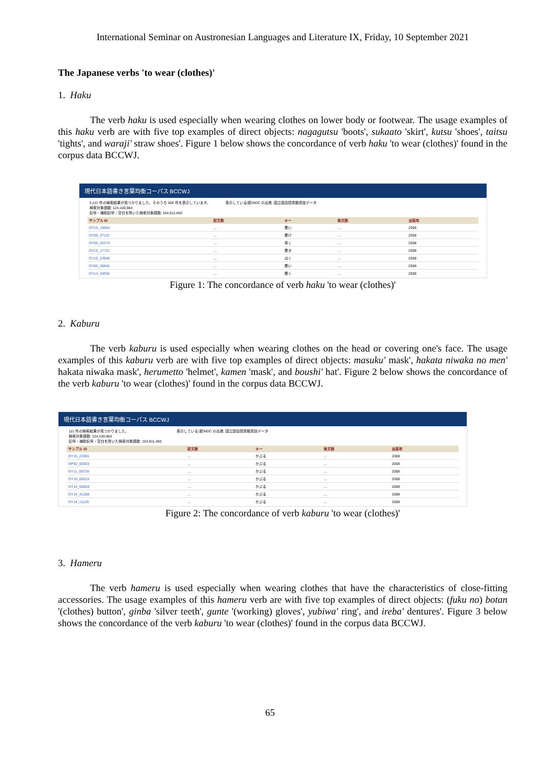International Seminar on Austronesian Languages and Literature IX, Friday, 10 September 2021
The Japanese verbs 'to wear (clothes)'
1. Haku
The verb haku is used especially when wearing clothes on lower body or footwear. The usage examples of this haku verb are with five top examples of direct objects: nagagutsu 'boots', sukaato 'skirt', kutsu 'shoes', taitsu 'tights', and waraji' straw shoes'. Figure 1 below shows the concordance of verb haku 'to wear (clothes)' found in the corpus data BCCWJ.
現代日本語書き言葉均衡コーパス BCCWJ
3,121 件の検索結果が見つかりました。そのうち 500 件を表示しています。
検索対象語数: 124,100,964
記号・補助記号・空白を除いた検索対象語数: 104,911,460
表示している(新)NDC の出典: 国立国会図書館書誌データ
| サンプル ID | 前文脈 | キー | 後文脈 | 出版年 |
| --- | --- | --- | --- | --- |
| OY15_18864 | … | 履い | … | 2008 |
| OY05_07131 | … | 履け | … | 2008 |
| OY05_02274 | … | 穿く | … | 2008 |
| OY15_17721 | … | 履き | … | 2008 |
| OY15_23940 | … | はく | … | 2008 |
| OY05_06842 | … | 履い | … | 2008 |
| OY14_45936 | … | 履く | … | 2008 |
Figure 1: The concordance of verb haku 'to wear (clothes)'
2. Kaburu
The verb kaburu is used especially when wearing clothes on the head or covering one's face. The usage examples of this kaburu verb are with five top examples of direct objects: masuku' mask', hakata niwaka no men' hakata niwaka mask', herumetto 'helmet', kamen 'mask', and boushi' hat'. Figure 2 below shows the concordance of the verb kaburu 'to wear (clothes)' found in the corpus data BCCWJ.
現代日本語書き言葉均衡コーパス BCCWJ
111 件の検索結果が見つかりました。
検索対象語数: 124,100,964
記号・補助記号・空白を除いた検索対象語数: 104,911,460
表示している(新)NDC の出典: 国立国会図書館書誌データ
| サンプル ID | 前文脈 | キー | 後文脈 | 出版年 |
| --- | --- | --- | --- | --- |
| OY15_22691 | … | かぶる | … | 2008 |
| OP92_00003 | … | かぶる | … | 2008 |
| OY11_09739 | … | かぶる | … | 2008 |
| OY10_00015 | … | かぶる | … | 2008 |
| OY14_50828 | … | かぶる | … | 2008 |
| OY14_31208 | … | かぶる | … | 2008 |
| OY14_11129 | … | かぶる | … | 2008 |
Figure 2: The concordance of verb kaburu 'to wear (clothes)'
3. Hameru
The verb hameru is used especially when wearing clothes that have the characteristics of close-fitting accessories. The usage examples of this hameru verb are with five top examples of direct objects: (fuku no) botan '(clothes) button', ginba 'silver teeth', gunte '(working) gloves', yubiwa' ring', and ireba' dentures'. Figure 3 below shows the concordance of the verb kaburu 'to wear (clothes)' found in the corpus data BCCWJ.
65